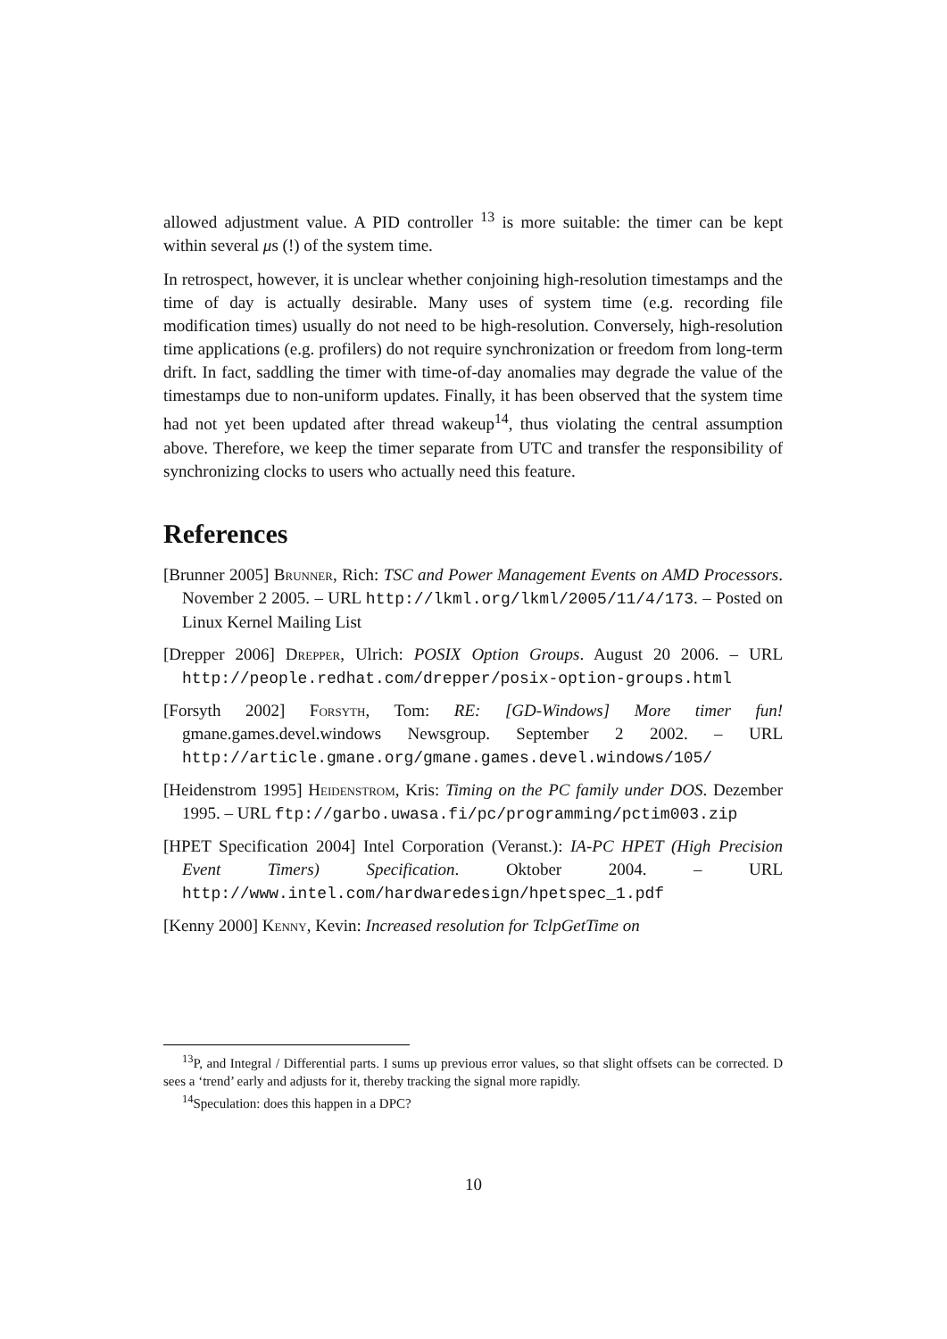allowed adjustment value. A PID controller <sup>13</sup> is more suitable: the timer can be kept within several μs (!) of the system time.
In retrospect, however, it is unclear whether conjoining high-resolution timestamps and the time of day is actually desirable. Many uses of system time (e.g. recording file modification times) usually do not need to be high-resolution. Conversely, high-resolution time applications (e.g. profilers) do not require synchronization or freedom from long-term drift. In fact, saddling the timer with time-of-day anomalies may degrade the value of the timestamps due to non-uniform updates. Finally, it has been observed that the system time had not yet been updated after thread wakeup<sup>14</sup>, thus violating the central assumption above. Therefore, we keep the timer separate from UTC and transfer the responsibility of synchronizing clocks to users who actually need this feature.
References
[Brunner 2005] Brunner, Rich: TSC and Power Management Events on AMD Processors. November 2 2005. – URL http://lkml.org/lkml/2005/11/4/173. – Posted on Linux Kernel Mailing List
[Drepper 2006] Drepper, Ulrich: POSIX Option Groups. August 20 2006. – URL http://people.redhat.com/drepper/posix-option-groups.html
[Forsyth 2002] Forsyth, Tom: RE: [GD-Windows] More timer fun! gmane.games.devel.windows Newsgroup. September 2 2002. – URL http://article.gmane.org/gmane.games.devel.windows/105/
[Heidenstrom 1995] Heidenstrom, Kris: Timing on the PC family under DOS. Dezember 1995. – URL ftp://garbo.uwasa.fi/pc/programming/pctim003.zip
[HPET Specification 2004] Intel Corporation (Veranst.): IA-PC HPET (High Precision Event Timers) Specification. Oktober 2004. – URL http://www.intel.com/hardwaredesign/hpetspec_1.pdf
[Kenny 2000] Kenny, Kevin: Increased resolution for TclpGetTime on
<sup>13</sup> P, and Integral / Differential parts. I sums up previous error values, so that slight offsets can be corrected. D sees a ‘trend’ early and adjusts for it, thereby tracking the signal more rapidly.
<sup>14</sup> Speculation: does this happen in a DPC?
10